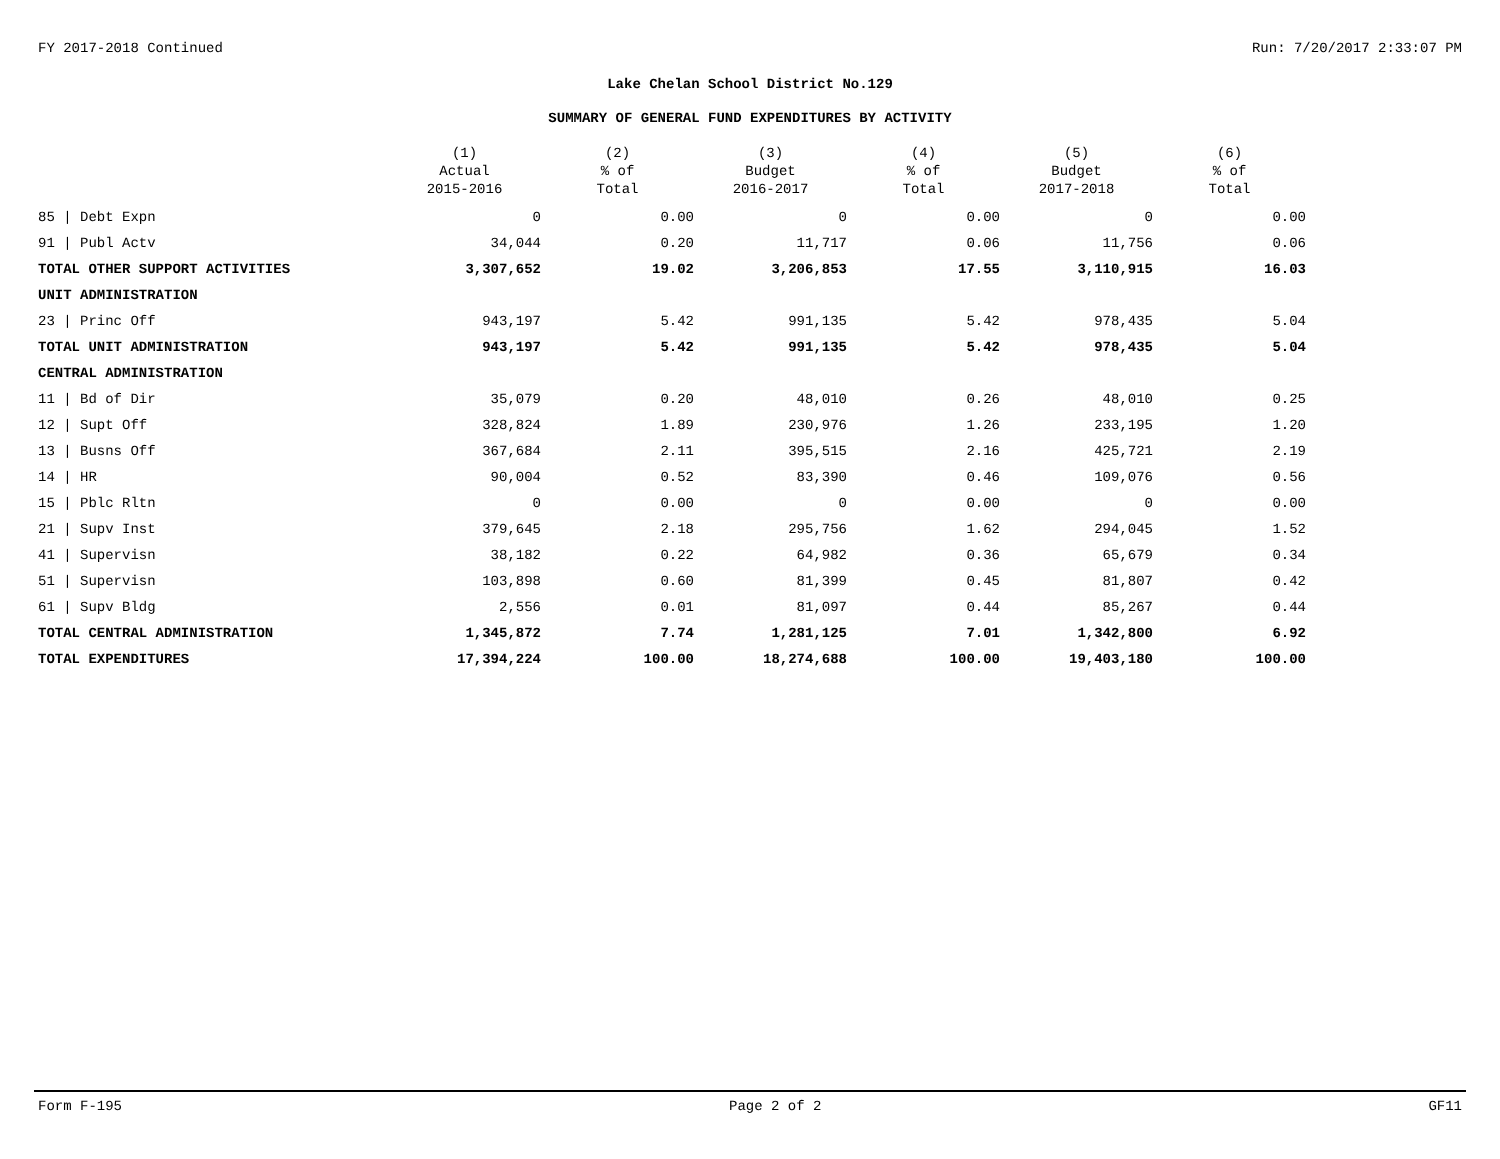FY 2017-2018 Continued Run: 7/20/2017 2:33:07 PM
Lake Chelan School District No.129
SUMMARY OF GENERAL FUND EXPENDITURES BY ACTIVITY
| | (1) Actual 2015-2016 | (2) % of Total | (3) Budget 2016-2017 | (4) % of Total | (5) Budget 2017-2018 | (6) % of Total |
| --- | --- | --- | --- | --- | --- | --- |
| 85 / Debt Expn | 0 | 0.00 | 0 | 0.00 | 0 | 0.00 |
| 91 / Publ Actv | 34,044 | 0.20 | 11,717 | 0.06 | 11,756 | 0.06 |
| TOTAL OTHER SUPPORT ACTIVITIES | 3,307,652 | 19.02 | 3,206,853 | 17.55 | 3,110,915 | 16.03 |
| UNIT ADMINISTRATION | | | | | | |
| 23 / Princ Off | 943,197 | 5.42 | 991,135 | 5.42 | 978,435 | 5.04 |
| TOTAL UNIT ADMINISTRATION | 943,197 | 5.42 | 991,135 | 5.42 | 978,435 | 5.04 |
| CENTRAL ADMINISTRATION | | | | | | |
| 11 / Bd of Dir | 35,079 | 0.20 | 48,010 | 0.26 | 48,010 | 0.25 |
| 12 / Supt Off | 328,824 | 1.89 | 230,976 | 1.26 | 233,195 | 1.20 |
| 13 / Busns Off | 367,684 | 2.11 | 395,515 | 2.16 | 425,721 | 2.19 |
| 14 / HR | 90,004 | 0.52 | 83,390 | 0.46 | 109,076 | 0.56 |
| 15 / Pblc Rltn | 0 | 0.00 | 0 | 0.00 | 0 | 0.00 |
| 21 / Supv Inst | 379,645 | 2.18 | 295,756 | 1.62 | 294,045 | 1.52 |
| 41 / Supervisn | 38,182 | 0.22 | 64,982 | 0.36 | 65,679 | 0.34 |
| 51 / Supervisn | 103,898 | 0.60 | 81,399 | 0.45 | 81,807 | 0.42 |
| 61 / Supv Bldg | 2,556 | 0.01 | 81,097 | 0.44 | 85,267 | 0.44 |
| TOTAL CENTRAL ADMINISTRATION | 1,345,872 | 7.74 | 1,281,125 | 7.01 | 1,342,800 | 6.92 |
| TOTAL EXPENDITURES | 17,394,224 | 100.00 | 18,274,688 | 100.00 | 19,403,180 | 100.00 |
Form F-195 Page 2 of 2 GF11